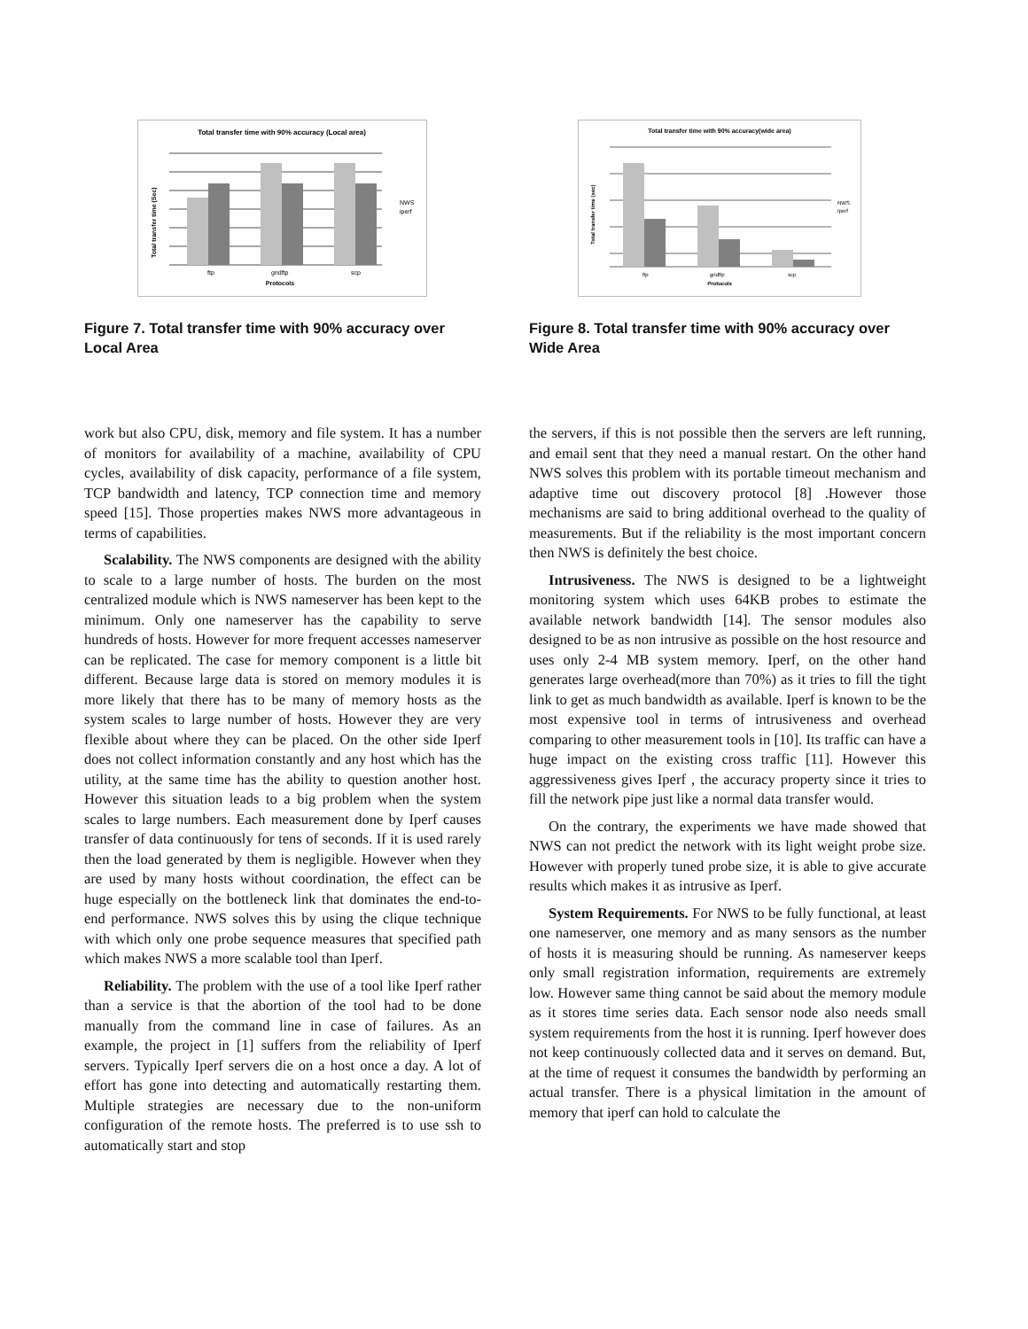Total transfer time with 90% accuracy (Local area)
ftp
gridftp
scp
Protocols
NWS
iperf
Total transfer time (Sec)
Figure 7. Total transfer time with 90% accuracy over Local Area
Total transfer time with 90% accuracy(wide area)
ftp
gridftp
scp
Protocols
NWS
Iperf
Total transfer time (sec)
Figure 8. Total transfer time with 90% accuracy over Wide Area
work but also CPU, disk, memory and file system. It has a number of monitors for availability of a machine, availability of CPU cycles, availability of disk capacity, performance of a file system, TCP bandwidth and latency, TCP connection time and memory speed [15]. Those properties makes NWS more advantageous in terms of capabilities.
Scalability. The NWS components are designed with the ability to scale to a large number of hosts. The burden on the most centralized module which is NWS nameserver has been kept to the minimum. Only one nameserver has the capability to serve hundreds of hosts. However for more frequent accesses nameserver can be replicated. The case for memory component is a little bit different. Because large data is stored on memory modules it is more likely that there has to be many of memory hosts as the system scales to large number of hosts. However they are very flexible about where they can be placed. On the other side Iperf does not collect information constantly and any host which has the utility, at the same time has the ability to question another host. However this situation leads to a big problem when the system scales to large numbers. Each measurement done by Iperf causes transfer of data continuously for tens of seconds. If it is used rarely then the load generated by them is negligible. However when they are used by many hosts without coordination, the effect can be huge especially on the bottleneck link that dominates the end-to-end performance. NWS solves this by using the clique technique with which only one probe sequence measures that specified path which makes NWS a more scalable tool than Iperf.
Reliability. The problem with the use of a tool like Iperf rather than a service is that the abortion of the tool had to be done manually from the command line in case of failures. As an example, the project in [1] suffers from the reliability of Iperf servers. Typically Iperf servers die on a host once a day. A lot of effort has gone into detecting and automatically restarting them. Multiple strategies are necessary due to the non-uniform configuration of the remote hosts. The preferred is to use ssh to automatically start and stop
the servers, if this is not possible then the servers are left running, and email sent that they need a manual restart. On the other hand NWS solves this problem with its portable timeout mechanism and adaptive time out discovery protocol [8] .However those mechanisms are said to bring additional overhead to the quality of measurements. But if the reliability is the most important concern then NWS is definitely the best choice.
Intrusiveness. The NWS is designed to be a lightweight monitoring system which uses 64KB probes to estimate the available network bandwidth [14]. The sensor modules also designed to be as non intrusive as possible on the host resource and uses only 2-4 MB system memory. Iperf, on the other hand generates large overhead(more than 70%) as it tries to fill the tight link to get as much bandwidth as available. Iperf is known to be the most expensive tool in terms of intrusiveness and overhead comparing to other measurement tools in [10]. Its traffic can have a huge impact on the existing cross traffic [11]. However this aggressiveness gives Iperf , the accuracy property since it tries to fill the network pipe just like a normal data transfer would.
On the contrary, the experiments we have made showed that NWS can not predict the network with its light weight probe size. However with properly tuned probe size, it is able to give accurate results which makes it as intrusive as Iperf.
System Requirements. For NWS to be fully functional, at least one nameserver, one memory and as many sensors as the number of hosts it is measuring should be running. As nameserver keeps only small registration information, requirements are extremely low. However same thing cannot be said about the memory module as it stores time series data. Each sensor node also needs small system requirements from the host it is running. Iperf however does not keep continuously collected data and it serves on demand. But, at the time of request it consumes the bandwidth by performing an actual transfer. There is a physical limitation in the amount of memory that iperf can hold to calculate the